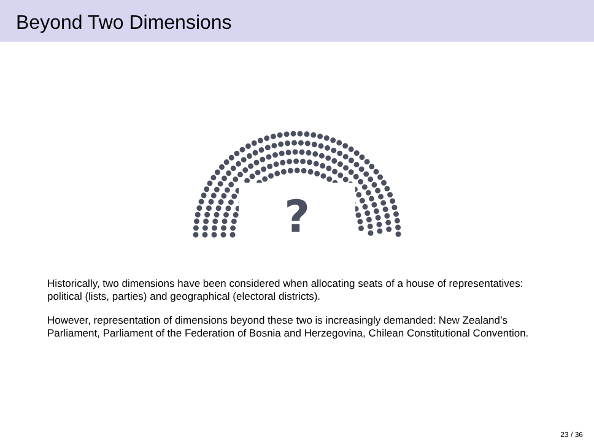Beyond Two Dimensions
?
Historically, two dimensions have been considered when allocating seats of a house of representatives: political (lists, parties) and geographical (electoral districts).
However, representation of dimensions beyond these two is increasingly demanded: New Zealand’s Parliament, Parliament of the Federation of Bosnia and Herzegovina, Chilean Constitutional Convention.
23 / 36